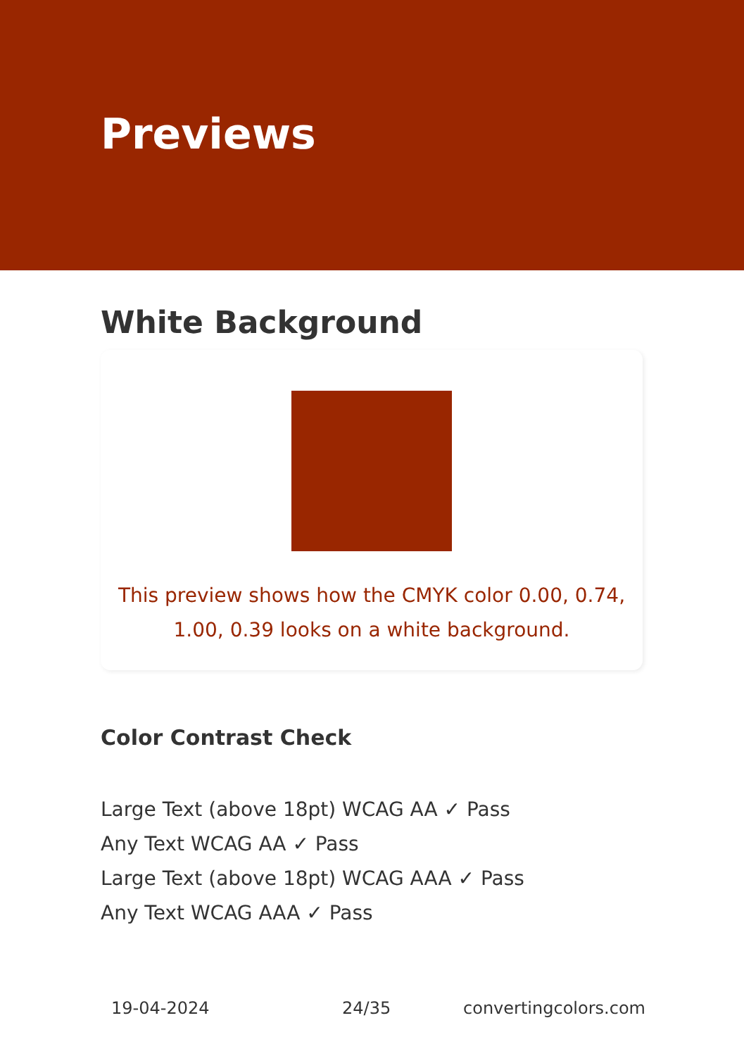Previews
White Background
This preview shows how the CMYK color 0.00, 0.74, 1.00, 0.39 looks on a white background.
Color Contrast Check
Large Text (above 18pt) WCAG AA ✓ Pass
Any Text WCAG AA ✓ Pass
Large Text (above 18pt) WCAG AAA ✓ Pass
Any Text WCAG AAA ✓ Pass
19-04-2024 24/35 convertingcolors.com